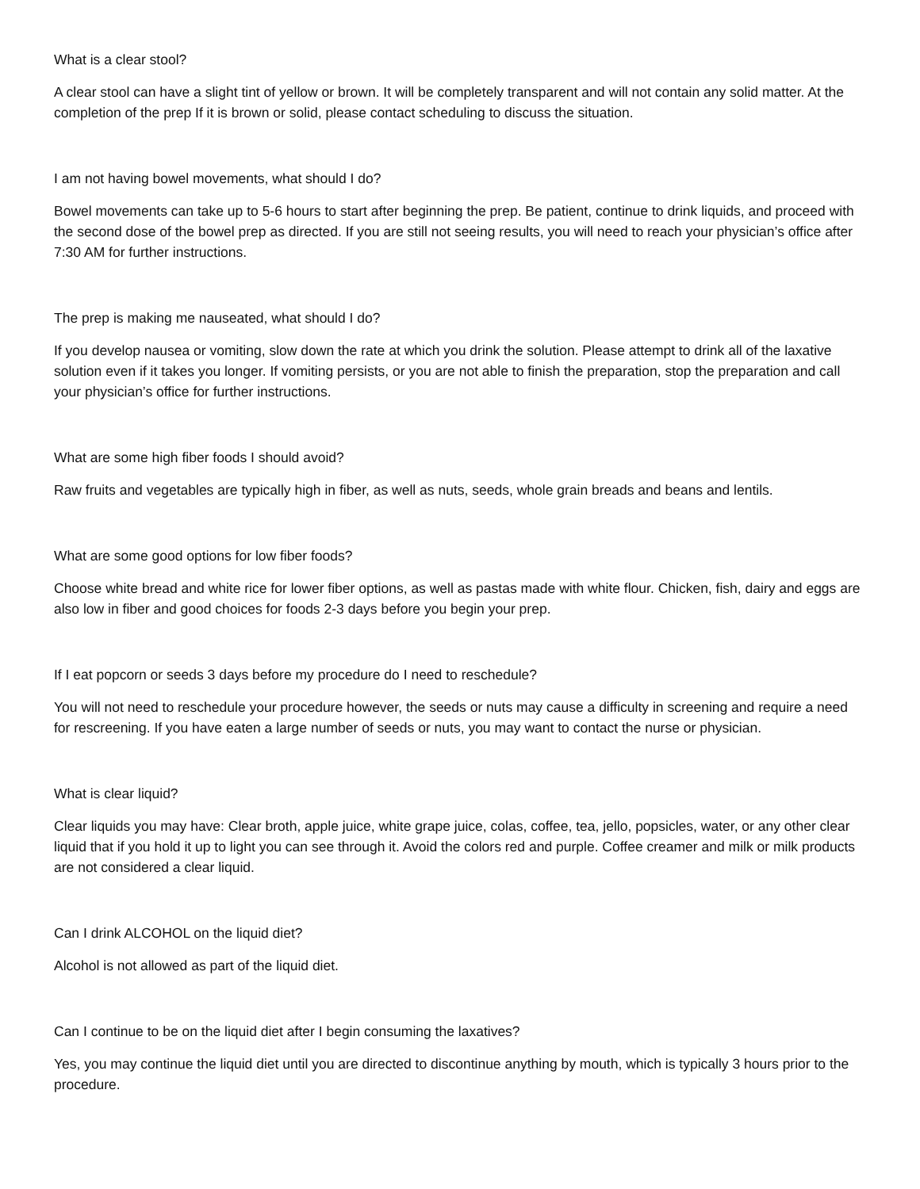What is a clear stool?
A clear stool can have a slight tint of yellow or brown. It will be completely transparent and will not contain any solid matter. At the completion of the prep If it is brown or solid, please contact scheduling to discuss the situation.
I am not having bowel movements, what should I do?
Bowel movements can take up to 5-6 hours to start after beginning the prep. Be patient, continue to drink liquids, and proceed with the second dose of the bowel prep as directed. If you are still not seeing results, you will need to reach your physician’s office after 7:30 AM for further instructions.
The prep is making me nauseated, what should I do?
If you develop nausea or vomiting, slow down the rate at which you drink the solution. Please attempt to drink all of the laxative solution even if it takes you longer. If vomiting persists, or you are not able to finish the preparation, stop the preparation and call your physician’s office for further instructions.
What are some high fiber foods I should avoid?
Raw fruits and vegetables are typically high in fiber, as well as nuts, seeds, whole grain breads and beans and lentils.
What are some good options for low fiber foods?
Choose white bread and white rice for lower fiber options, as well as pastas made with white flour. Chicken, fish, dairy and eggs are also low in fiber and good choices for foods 2-3 days before you begin your prep.
If I eat popcorn or seeds 3 days before my procedure do I need to reschedule?
You will not need to reschedule your procedure however, the seeds or nuts may cause a difficulty in screening and require a need for rescreening. If you have eaten a large number of seeds or nuts, you may want to contact the nurse or physician.
What is clear liquid?
Clear liquids you may have: Clear broth, apple juice, white grape juice, colas, coffee, tea, jello, popsicles, water, or any other clear liquid that if you hold it up to light you can see through it. Avoid the colors red and purple. Coffee creamer and milk or milk products are not considered a clear liquid.
Can I drink ALCOHOL on the liquid diet?
Alcohol is not allowed as part of the liquid diet.
Can I continue to be on the liquid diet after I begin consuming the laxatives?
Yes, you may continue the liquid diet until you are directed to discontinue anything by mouth, which is typically 3 hours prior to the procedure.